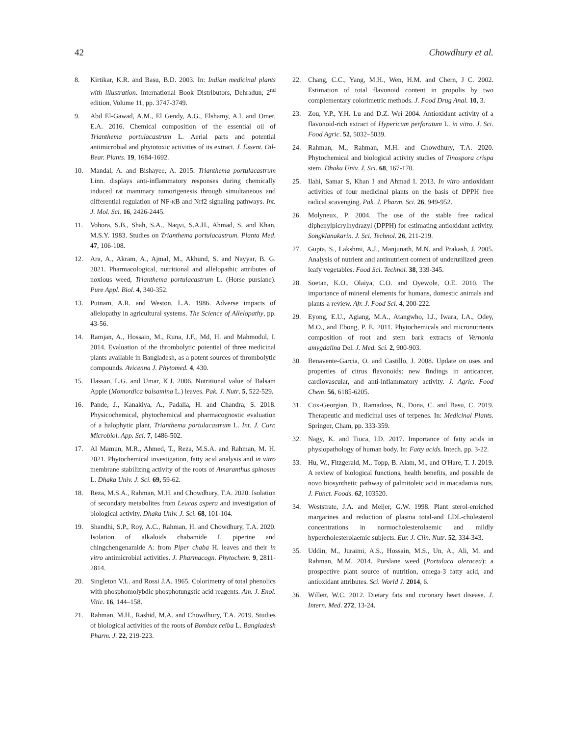42 Chowdhury et al.
8. Kirtikar, K.R. and Basu, B.D. 2003. In: Indian medicinal plants with illustration. International Book Distributors, Dehradun, 2<sup>nd</sup> edition, Volume 11, pp. 3747-3749.
9. Abd El-Gawad, A.M., El Gendy, A.G., Elshamy, A.I. and Omer, E.A. 2016. Chemical composition of the essential oil of Trianthema portulacastrum L. Aerial parts and potential antimicrobial and phytotoxic activities of its extract. J. Essent. Oil-Bear. Plants. 19, 1684-1692.
10. Mandal, A. and Bishayee, A. 2015. Trianthema portulacastrum Linn. displays anti-inflammatory responses during chemically induced rat mammary tumorigenesis through simultaneous and differential regulation of NF-κB and Nrf2 signaling pathways. Int. J. Mol. Sci. 16, 2426-2445.
11. Vohora, S.B., Shah, S.A., Naqvi, S.A.H., Ahmad, S. and Khan, M.S.Y. 1983. Studies on Trianthema portulacastrum. Planta Med. 47, 106-108.
12. Ara, A., Akram, A., Ajmal, M., Akhund, S. and Nayyar, B. G. 2021. Pharmacological, nutritional and allelopathic attributes of noxious weed, Trianthema portulacastrum L. (Horse purslane). Pure Appl. Biol. 4, 340-352.
13. Putnam, A.R. and Weston, L.A. 1986. Adverse impacts of allelopathy in agricultural systems. The Science of Allelopathy, pp. 43-56.
14. Ramjan, A., Hossain, M., Runa, J.F., Md, H. and Mahmodul, I. 2014. Evaluation of the thrombolytic potential of three medicinal plants available in Bangladesh, as a potent sources of thrombolytic compounds. Avicenna J. Phytomed. 4, 430.
15. Hassan, L.G. and Umar, K.J. 2006. Nutritional value of Balsam Apple (Momordica balsamina L.) leaves. Pak. J. Nutr. 5, 522-529.
16. Pande, J., Kanakiya, A., Padalia, H. and Chandra, S. 2018. Physicochemical, phytochemical and pharmacognostic evaluation of a halophytic plant, Trianthema portulacastrum L. Int. J. Curr. Microbiol. App. Sci. 7, 1486-502.
17. Al Mamun, M.R., Ahmed, T., Reza, M.S.A. and Rahman, M. H. 2021. Phytochemical investigation, fatty acid analysis and in vitro membrane stabilizing activity of the roots of Amaranthus spinosus L. Dhaka Univ. J. Sci. 69, 59-62.
18. Reza, M.S.A., Rahman, M.H. and Chowdhury, T.A. 2020. Isolation of secondary metabolites from Leucas aspera and investigation of biological activity. Dhaka Univ. J. Sci. 68, 101-104.
19. Shandhi, S.P., Roy, A.C., Rahman, H. and Chowdhury, T.A. 2020. Isolation of alkaloids chabamide I, piperine and chingchengenamide A: from Piper chaba H. leaves and their in vitro antimicrobial activities. J. Pharmacogn. Phytochem. 9, 2811-2814.
20. Singleton V.L. and Rossi J.A. 1965. Colorimetry of total phenolics with phosphomolybdic phosphotungstic acid reagents. Am. J. Enol. Vitic. 16, 144–158.
21. Rahman, M.H., Rashid, M.A. and Chowdhury, T.A. 2019. Studies of biological activities of the roots of Bombax ceiba L. Bangladesh Pharm. J. 22, 219-223.
22. Chang, C.C., Yang, M.H., Wen, H.M. and Chern, J C. 2002. Estimation of total flavonoid content in propolis by two complementary colorimetric methods. J. Food Drug Anal. 10, 3.
23. Zou, Y.P., Y.H. Lu and D.Z. Wei 2004. Antioxidant activity of a flavonoid-rich extract of Hypericum perforatum L. in vitro. J. Sci. Food Agric. 52, 5032–5039.
24. Rahman, M., Rahman, M.H. and Chowdhury, T.A. 2020. Phytochemical and biological activity studies of Tinospora crispa stem. Dhaka Univ. J. Sci. 68, 167-170.
25. Ilahi, Samar S, Khan I and Ahmad I. 2013. In vitro antioxidant activities of four medicinal plants on the basis of DPPH free radical scavenging. Pak. J. Pharm. Sci. 26, 949-952.
26. Molyneux, P. 2004. The use of the stable free radical diphenylpicrylhydrazyl (DPPH) for estimating antioxidant activity. Songklanakarin. J. Sci. Technol. 26, 211-219.
27. Gupta, S., Lakshmi, A.J., Manjunath, M.N. and Prakash, J. 2005. Analysis of nutrient and antinutrient content of underutilized green leafy vegetables. Food Sci. Technol. 38, 339-345.
28. Soetan, K.O., Olaiya, C.O. and Oyewole, O.E. 2010. The importance of mineral elements for humans, domestic animals and plants-a review. Afr. J. Food Sci. 4, 200-222.
29. Eyong, E.U., Agiang, M.A., Atangwho, I.J., Iwara, I.A., Odey, M.O., and Ebong, P. E. 2011. Phytochemicals and micronutrients composition of root and stem bark extracts of Vernonia amygdalina Del. J. Med. Sci. 2, 900-903.
30. Benavente-Garcia, O. and Castillo, J. 2008. Update on uses and properties of citrus flavonoids: new findings in anticancer, cardiovascular, and anti-inflammatory activity. J. Agric. Food Chem. 56, 6185-6205.
31. Cox-Georgian, D., Ramadoss, N., Dona, C. and Basu, C. 2019. Therapeutic and medicinal uses of terpenes. In: Medicinal Plants. Springer, Cham, pp. 333-359.
32. Nagy, K. and Tiuca, I.D. 2017. Importance of fatty acids in physiopathology of human body. In: Fatty acids. Intech. pp. 3-22.
33. Hu, W., Fitzgerald, M., Topp, B. Alam, M., and O'Hare, T. J. 2019. A review of biological functions, health benefits, and possible de novo biosynthetic pathway of palmitoleic acid in macadamia nuts. J. Funct. Foods. 62, 103520.
34. Weststrate, J.A. and Meijer, G.W. 1998. Plant sterol-enriched margarines and reduction of plasma total-and LDL-cholesterol concentrations in normocholesterolaemic and mildly hypercholesterolaemic subjects. Eur. J. Clin. Nutr. 52, 334-343.
35. Uddin, M., Juraimi, A.S., Hossain, M.S., Un, A., Ali, M. and Rahman, M.M. 2014. Purslane weed (Portulaca oleracea): a prospective plant source of nutrition, omega-3 fatty acid, and antioxidant attributes. Sci. World J. 2014, 6.
36. Willett, W.C. 2012. Dietary fats and coronary heart disease. J. Intern. Med. 272, 13-24.